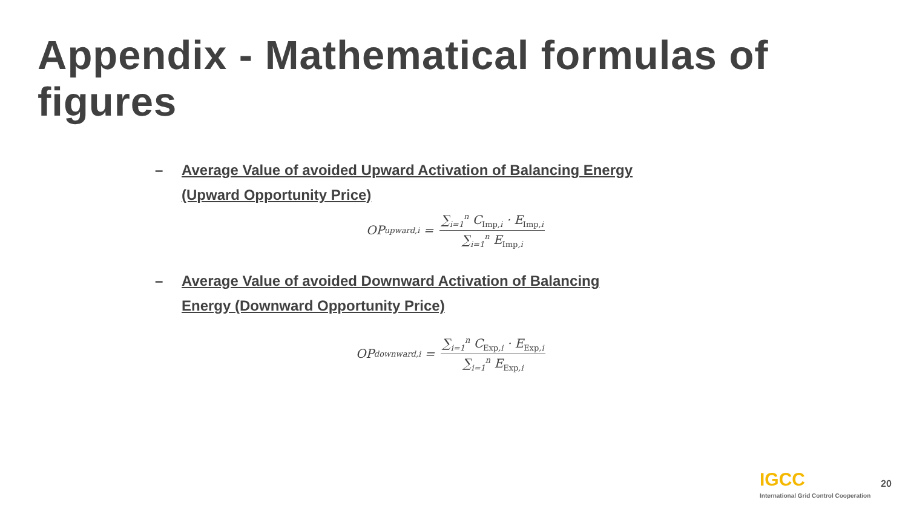Appendix - Mathematical formulas of figures
– Average Value of avoided Upward Activation of Balancing Energy (Upward Opportunity Price)
OP<sub>upward,i</sub> = ∑<sub>i=1</sub><sup>n</sup> C<sub>Imp,i</sub> · E<sub>Imp,i</sub> ∑<sub>i=1</sub><sup>n</sup> E<sub>Imp,i</sub>
– Average Value of avoided Downward Activation of Balancing Energy (Downward Opportunity Price)
OP<sub>downward,i</sub> = ∑<sub>i=1</sub><sup>n</sup> C<sub>Exp,i</sub> · E<sub>Exp,i</sub> ∑<sub>i=1</sub><sup>n</sup> E<sub>Exp,i</sub>
IGCC
International Grid Control Cooperation
20